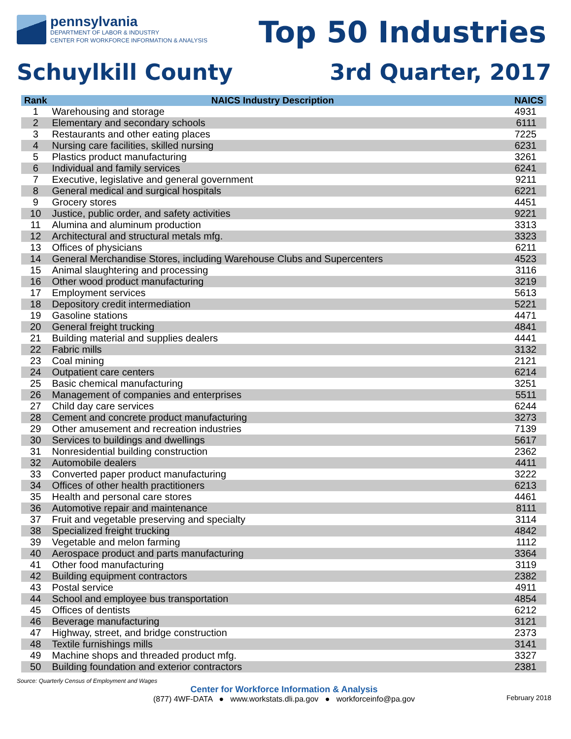pennsylvania
DEPARTMENT OF LABOR & INDUSTRY
CENTER FOR WORKFORCE INFORMATION & ANALYSIS
Top 50 Industries
Schuylkill County 3rd Quarter, 2017
| Rank | NAICS Industry Description | NAICS |
| --- | --- | --- |
| 1 | Warehousing and storage | 4931 |
| 2 | Elementary and secondary schools | 6111 |
| 3 | Restaurants and other eating places | 7225 |
| 4 | Nursing care facilities, skilled nursing | 6231 |
| 5 | Plastics product manufacturing | 3261 |
| 6 | Individual and family services | 6241 |
| 7 | Executive, legislative and general government | 9211 |
| 8 | General medical and surgical hospitals | 6221 |
| 9 | Grocery stores | 4451 |
| 10 | Justice, public order, and safety activities | 9221 |
| 11 | Alumina and aluminum production | 3313 |
| 12 | Architectural and structural metals mfg. | 3323 |
| 13 | Offices of physicians | 6211 |
| 14 | General Merchandise Stores, including Warehouse Clubs and Supercenters | 4523 |
| 15 | Animal slaughtering and processing | 3116 |
| 16 | Other wood product manufacturing | 3219 |
| 17 | Employment services | 5613 |
| 18 | Depository credit intermediation | 5221 |
| 19 | Gasoline stations | 4471 |
| 20 | General freight trucking | 4841 |
| 21 | Building material and supplies dealers | 4441 |
| 22 | Fabric mills | 3132 |
| 23 | Coal mining | 2121 |
| 24 | Outpatient care centers | 6214 |
| 25 | Basic chemical manufacturing | 3251 |
| 26 | Management of companies and enterprises | 5511 |
| 27 | Child day care services | 6244 |
| 28 | Cement and concrete product manufacturing | 3273 |
| 29 | Other amusement and recreation industries | 7139 |
| 30 | Services to buildings and dwellings | 5617 |
| 31 | Nonresidential building construction | 2362 |
| 32 | Automobile dealers | 4411 |
| 33 | Converted paper product manufacturing | 3222 |
| 34 | Offices of other health practitioners | 6213 |
| 35 | Health and personal care stores | 4461 |
| 36 | Automotive repair and maintenance | 8111 |
| 37 | Fruit and vegetable preserving and specialty | 3114 |
| 38 | Specialized freight trucking | 4842 |
| 39 | Vegetable and melon farming | 1112 |
| 40 | Aerospace product and parts manufacturing | 3364 |
| 41 | Other food manufacturing | 3119 |
| 42 | Building equipment contractors | 2382 |
| 43 | Postal service | 4911 |
| 44 | School and employee bus transportation | 4854 |
| 45 | Offices of dentists | 6212 |
| 46 | Beverage manufacturing | 3121 |
| 47 | Highway, street, and bridge construction | 2373 |
| 48 | Textile furnishings mills | 3141 |
| 49 | Machine shops and threaded product mfg. | 3327 |
| 50 | Building foundation and exterior contractors | 2381 |
Source: Quarterly Census of Employment and Wages
Center for Workforce Information & Analysis
(877) 4WF-DATA ● www.workstats.dli.pa.gov ● workforceinfo@pa.gov
February 2018